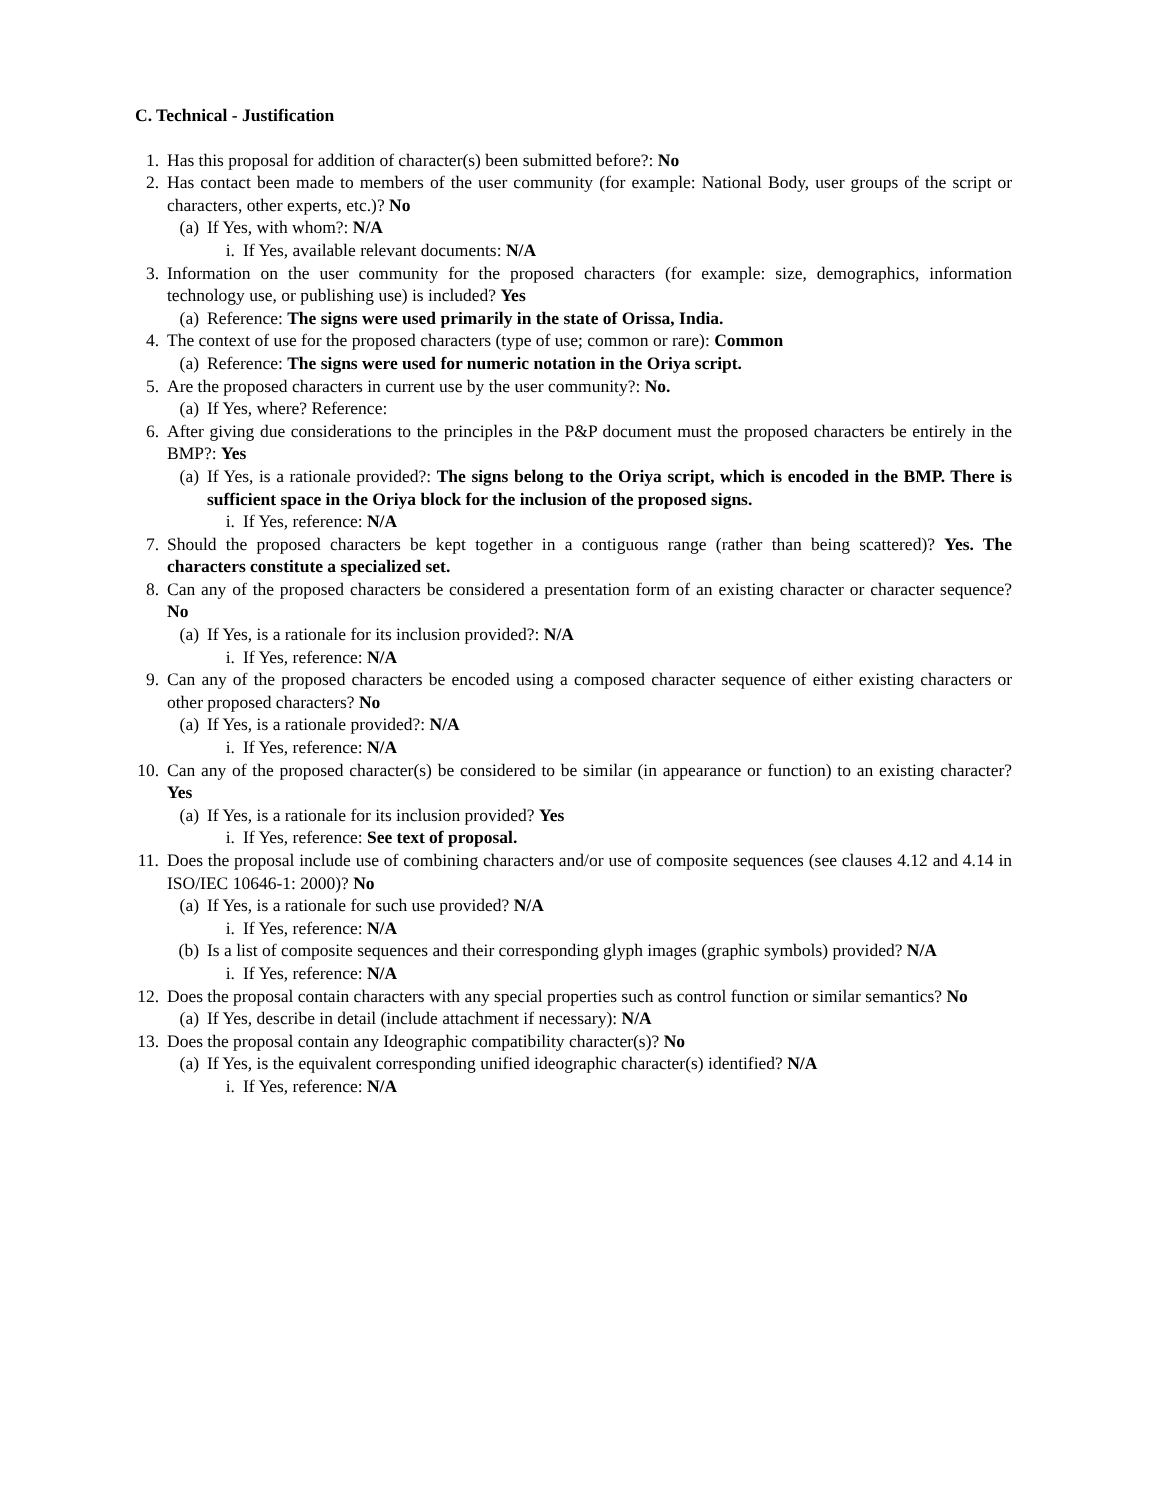C. Technical - Justification
1. Has this proposal for addition of character(s) been submitted before?: No
2. Has contact been made to members of the user community (for example: National Body, user groups of the script or characters, other experts, etc.)? No
(a) If Yes, with whom?: N/A
i. If Yes, available relevant documents: N/A
3. Information on the user community for the proposed characters (for example: size, demographics, information technology use, or publishing use) is included? Yes
(a) Reference: The signs were used primarily in the state of Orissa, India.
4. The context of use for the proposed characters (type of use; common or rare): Common
(a) Reference: The signs were used for numeric notation in the Oriya script.
5. Are the proposed characters in current use by the user community?: No.
(a) If Yes, where? Reference:
6. After giving due considerations to the principles in the P&P document must the proposed characters be entirely in the BMP?: Yes
(a) If Yes, is a rationale provided?: The signs belong to the Oriya script, which is encoded in the BMP. There is sufficient space in the Oriya block for the inclusion of the proposed signs.
i. If Yes, reference: N/A
7. Should the proposed characters be kept together in a contiguous range (rather than being scattered)? Yes. The characters constitute a specialized set.
8. Can any of the proposed characters be considered a presentation form of an existing character or character sequence? No
(a) If Yes, is a rationale for its inclusion provided?: N/A
i. If Yes, reference: N/A
9. Can any of the proposed characters be encoded using a composed character sequence of either existing characters or other proposed characters? No
(a) If Yes, is a rationale provided?: N/A
i. If Yes, reference: N/A
10. Can any of the proposed character(s) be considered to be similar (in appearance or function) to an existing character? Yes
(a) If Yes, is a rationale for its inclusion provided? Yes
i. If Yes, reference: See text of proposal.
11. Does the proposal include use of combining characters and/or use of composite sequences (see clauses 4.12 and 4.14 in ISO/IEC 10646-1: 2000)? No
(a) If Yes, is a rationale for such use provided? N/A
i. If Yes, reference: N/A
(b) Is a list of composite sequences and their corresponding glyph images (graphic symbols) provided? N/A
i. If Yes, reference: N/A
12. Does the proposal contain characters with any special properties such as control function or similar semantics? No
(a) If Yes, describe in detail (include attachment if necessary): N/A
13. Does the proposal contain any Ideographic compatibility character(s)? No
(a) If Yes, is the equivalent corresponding unified ideographic character(s) identified? N/A
i. If Yes, reference: N/A